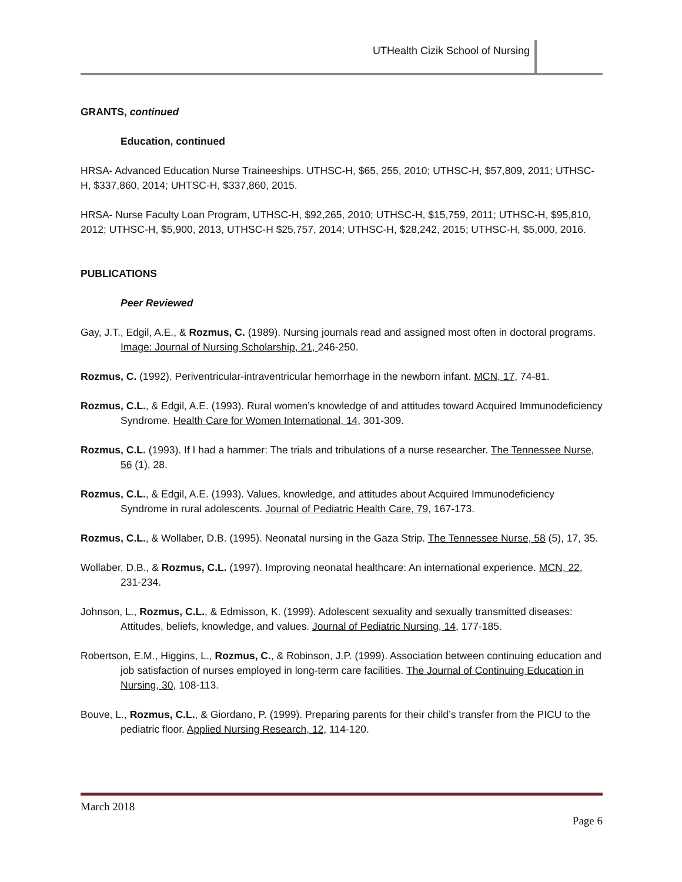UTHealth Cizik School of Nursing
GRANTS, continued
Education, continued
HRSA- Advanced Education Nurse Traineeships. UTHSC-H, $65, 255, 2010; UTHSC-H, $57,809, 2011; UTHSC-H, $337,860, 2014; UHTSC-H, $337,860, 2015.
HRSA- Nurse Faculty Loan Program, UTHSC-H, $92,265, 2010; UTHSC-H, $15,759, 2011; UTHSC-H, $95,810, 2012; UTHSC-H, $5,900, 2013, UTHSC-H $25,757, 2014; UTHSC-H, $28,242, 2015; UTHSC-H, $5,000, 2016.
PUBLICATIONS
Peer Reviewed
Gay, J.T., Edgil, A.E., & Rozmus, C. (1989). Nursing journals read and assigned most often in doctoral programs. Image: Journal of Nursing Scholarship, 21, 246-250.
Rozmus, C. (1992). Periventricular-intraventricular hemorrhage in the newborn infant. MCN, 17, 74-81.
Rozmus, C.L., & Edgil, A.E. (1993). Rural women’s knowledge of and attitudes toward Acquired Immunodeficiency Syndrome. Health Care for Women International, 14, 301-309.
Rozmus, C.L. (1993). If I had a hammer: The trials and tribulations of a nurse researcher. The Tennessee Nurse, 56 (1), 28.
Rozmus, C.L., & Edgil, A.E. (1993). Values, knowledge, and attitudes about Acquired Immunodeficiency Syndrome in rural adolescents. Journal of Pediatric Health Care, 79, 167-173.
Rozmus, C.L., & Wollaber, D.B. (1995). Neonatal nursing in the Gaza Strip. The Tennessee Nurse, 58 (5), 17, 35.
Wollaber, D.B., & Rozmus, C.L. (1997). Improving neonatal healthcare: An international experience. MCN, 22, 231-234.
Johnson, L., Rozmus, C.L., & Edmisson, K. (1999). Adolescent sexuality and sexually transmitted diseases: Attitudes, beliefs, knowledge, and values. Journal of Pediatric Nursing, 14, 177-185.
Robertson, E.M., Higgins, L., Rozmus, C., & Robinson, J.P. (1999). Association between continuing education and job satisfaction of nurses employed in long-term care facilities. The Journal of Continuing Education in Nursing, 30, 108-113.
Bouve, L., Rozmus, C.L., & Giordano, P. (1999). Preparing parents for their child’s transfer from the PICU to the pediatric floor. Applied Nursing Research, 12, 114-120.
March 2018
Page 6